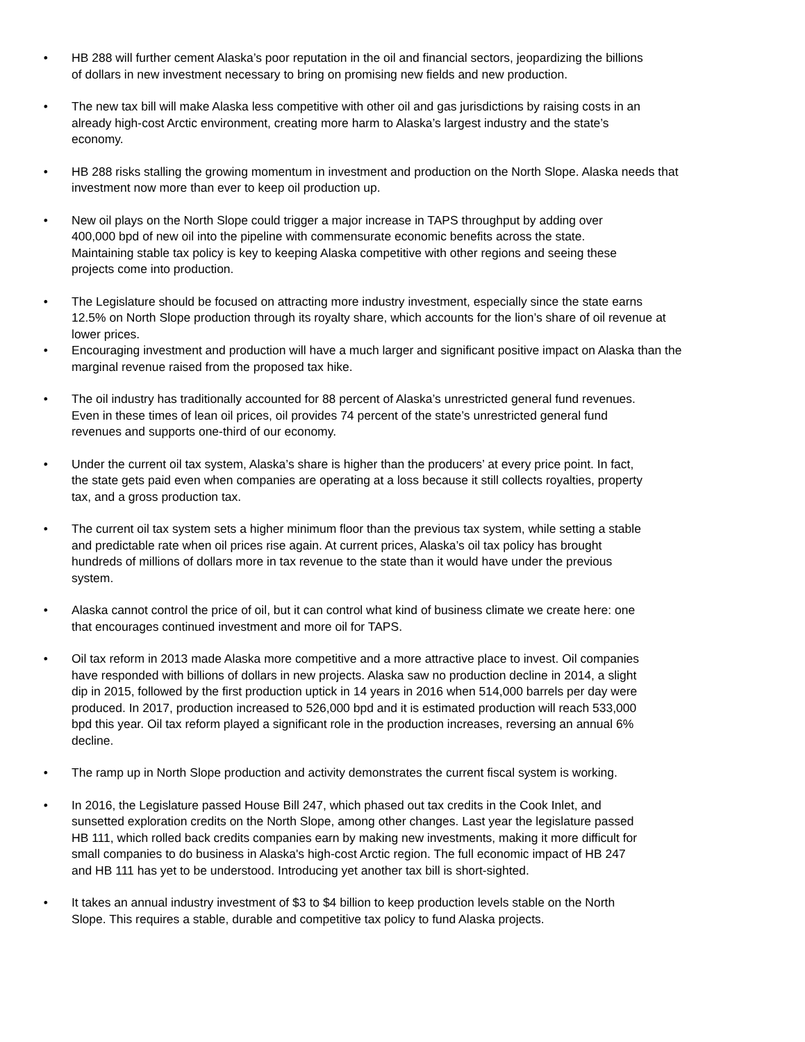• HB 288 will further cement Alaska’s poor reputation in the oil and financial sectors, jeopardizing the billions of dollars in new investment necessary to bring on promising new fields and new production.
• The new tax bill will make Alaska less competitive with other oil and gas jurisdictions by raising costs in an already high-cost Arctic environment, creating more harm to Alaska’s largest industry and the state’s economy.
• HB 288 risks stalling the growing momentum in investment and production on the North Slope. Alaska needs that investment now more than ever to keep oil production up.
• New oil plays on the North Slope could trigger a major increase in TAPS throughput by adding over 400,000 bpd of new oil into the pipeline with commensurate economic benefits across the state. Maintaining stable tax policy is key to keeping Alaska competitive with other regions and seeing these projects come into production.
• The Legislature should be focused on attracting more industry investment, especially since the state earns 12.5% on North Slope production through its royalty share, which accounts for the lion’s share of oil revenue at lower prices.
• Encouraging investment and production will have a much larger and significant positive impact on Alaska than the marginal revenue raised from the proposed tax hike.
• The oil industry has traditionally accounted for 88 percent of Alaska’s unrestricted general fund revenues. Even in these times of lean oil prices, oil provides 74 percent of the state’s unrestricted general fund revenues and supports one-third of our economy.
• Under the current oil tax system, Alaska’s share is higher than the producers’ at every price point. In fact, the state gets paid even when companies are operating at a loss because it still collects royalties, property tax, and a gross production tax.
• The current oil tax system sets a higher minimum floor than the previous tax system, while setting a stable and predictable rate when oil prices rise again. At current prices, Alaska’s oil tax policy has brought hundreds of millions of dollars more in tax revenue to the state than it would have under the previous system.
• Alaska cannot control the price of oil, but it can control what kind of business climate we create here: one that encourages continued investment and more oil for TAPS.
• Oil tax reform in 2013 made Alaska more competitive and a more attractive place to invest. Oil companies have responded with billions of dollars in new projects. Alaska saw no production decline in 2014, a slight dip in 2015, followed by the first production uptick in 14 years in 2016 when 514,000 barrels per day were produced. In 2017, production increased to 526,000 bpd and it is estimated production will reach 533,000 bpd this year. Oil tax reform played a significant role in the production increases, reversing an annual 6% decline.
• The ramp up in North Slope production and activity demonstrates the current fiscal system is working.
• In 2016, the Legislature passed House Bill 247, which phased out tax credits in the Cook Inlet, and sunsetted exploration credits on the North Slope, among other changes. Last year the legislature passed HB 111, which rolled back credits companies earn by making new investments, making it more difficult for small companies to do business in Alaska's high-cost Arctic region. The full economic impact of HB 247 and HB 111 has yet to be understood. Introducing yet another tax bill is short-sighted.
• It takes an annual industry investment of $3 to $4 billion to keep production levels stable on the North Slope. This requires a stable, durable and competitive tax policy to fund Alaska projects.